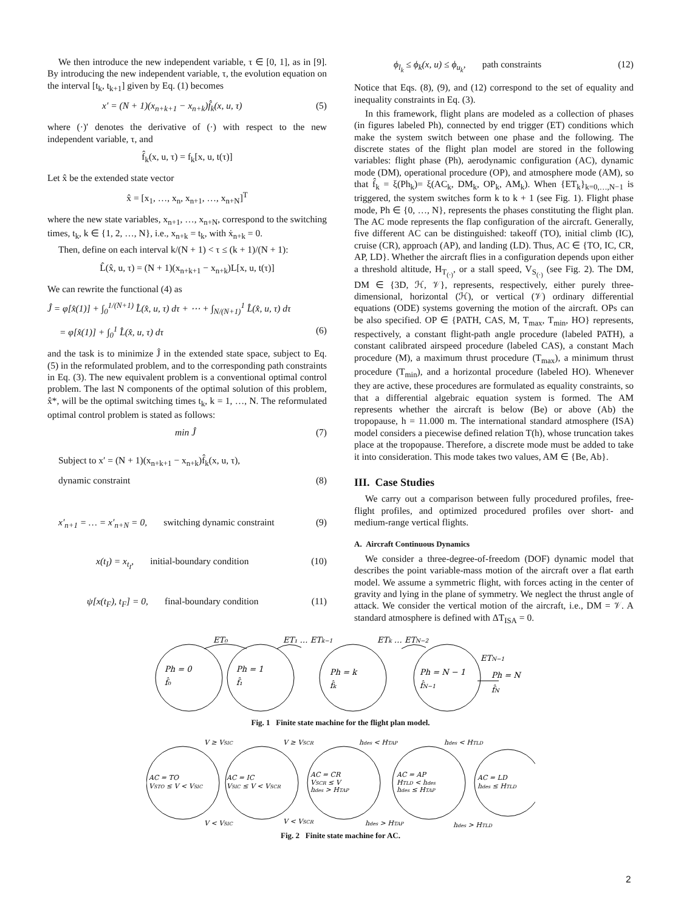We then introduce the new independent variable, τ ∈ [0, 1], as in [9]. By introducing the new independent variable, τ, the evolution equation on the interval [t<sub>k</sub>, t<sub>k+1</sub>] given by Eq. (1) becomes
x′ = (N + 1)(x<sub>n+k+1</sub> − x<sub>n+k</sub>)f̂<sub>k</sub>(x, u, τ) (5)
where (·)′ denotes the derivative of (·) with respect to the new independent variable, τ, and
f̂<sub>k</sub>(x, u, τ) = f<sub>k</sub>[x, u, t(τ)]
Let x̂ be the extended state vector
x̂ = [x<sub>1</sub>, …, x<sub>n</sub>, x<sub>n+1</sub>, …, x<sub>n+N</sub>]<sup>T</sup>
where the new state variables, x<sub>n+1</sub>, …, x<sub>n+N</sub>, correspond to the switching times, t<sub>k</sub>, k ∈ {1, 2, …, N}, i.e., x<sub>n+k</sub> = t<sub>k</sub>, with ẋ<sub>n+k</sub> = 0.
Then, define on each interval k/(N + 1) < τ ≤ (k + 1)/(N + 1):
L̂(x̂, u, τ) = (N + 1)(x<sub>n+k+1</sub> − x<sub>n+k</sub>)L[x, u, t(τ)]
We can rewrite the functional (4) as
Ĵ = φ[x̂(1)] + ∫<sub>0</sub><sup>1/(N+1)</sup> L̂(x̂, u, τ) dτ + ⋯ + ∫<sub>N/(N+1)</sub><sup>1</sup> L̂(x̂, u, τ) dτ
= φ[x̂(1)] + ∫<sub>0</sub><sup>1</sup> L̂(x̂, u, τ) dτ (6)
and the task is to minimize Ĵ in the extended state space, subject to Eq. (5) in the reformulated problem, and to the corresponding path constraints in Eq. (3). The new equivalent problem is a conventional optimal control problem. The last N components of the optimal solution of this problem, x̂*, will be the optimal switching times t<sub>k</sub>, k = 1, …, N. The reformulated optimal control problem is stated as follows:
min Ĵ (7)
Subject to x′ = (N + 1)(x<sub>n+k+1</sub> − x<sub>n+k</sub>)f̂<sub>k</sub>(x, u, τ),
dynamic constraint (8)
x′<sub>n+1</sub> = … = x′<sub>n+N</sub> = 0, switching dynamic constraint (9)
x(t<sub>I</sub>) = x<sub>t<sub>I</sub></sub>, initial-boundary condition (10)
ψ[x(t<sub>F</sub>), t<sub>F</sub>] = 0, final-boundary condition (11)
ϕ<sub>l<sub>k</sub></sub> ≤ ϕ<sub>k</sub>(x, u) ≤ ϕ<sub>u<sub>k</sub></sub>, path constraints (12)
Notice that Eqs. (8), (9), and (12) correspond to the set of equality and inequality constraints in Eq. (3).
In this framework, flight plans are modeled as a collection of phases (in figures labeled Ph), connected by end trigger (ET) conditions which make the system switch between one phase and the following. The discrete states of the flight plan model are stored in the following variables: flight phase (Ph), aerodynamic configuration (AC), dynamic mode (DM), operational procedure (OP), and atmosphere mode (AM), so that f̂<sub>k</sub> = ξ(Ph<sub>k</sub>)= ξ(AC<sub>k</sub>, DM<sub>k</sub>, OP<sub>k</sub>, AM<sub>k</sub>). When {ET<sub>k</sub>}<sub>k=0,…,N−1</sub> is triggered, the system switches form k to k + 1 (see Fig. 1). Flight phase mode, Ph ∈ {0, …, N}, represents the phases constituting the flight plan. The AC mode represents the flap configuration of the aircraft. Generally, five different AC can be distinguished: takeoff (TO), initial climb (IC), cruise (CR), approach (AP), and landing (LD). Thus, AC ∈ {TO, IC, CR, AP, LD}. Whether the aircraft flies in a configuration depends upon either a threshold altitude, H<sub>T<sub>(·)</sub></sub>, or a stall speed, V<sub>S<sub>(·)</sub></sub> (see Fig. 2). The DM, DM ∈ {3D, ℋ, 𝒱}, represents, respectively, either purely three-dimensional, horizontal (ℋ), or vertical (𝒱) ordinary differential equations (ODE) systems governing the motion of the aircraft. OPs can be also specified. OP ∈ {PATH, CAS, M, T<sub>max</sub>, T<sub>min</sub>, HO} represents, respectively, a constant flight-path angle procedure (labeled PATH), a constant calibrated airspeed procedure (labeled CAS), a constant Mach procedure (M), a maximum thrust procedure (T<sub>max</sub>), a minimum thrust procedure (T<sub>min</sub>), and a horizontal procedure (labeled HO). Whenever they are active, these procedures are formulated as equality constraints, so that a differential algebraic equation system is formed. The AM represents whether the aircraft is below (Be) or above (Ab) the tropopause, h = 11.000 m. The international standard atmosphere (ISA) model considers a piecewise defined relation T(h), whose truncation takes place at the tropopause. Therefore, a discrete mode must be added to take it into consideration. This mode takes two values, AM ∈ {Be, Ab}.
III. Case Studies
We carry out a comparison between fully procedured profiles, free-flight profiles, and optimized procedured profiles over short- and medium-range vertical flights.
A. Aircraft Continuous Dynamics
We consider a three-degree-of-freedom (DOF) dynamic model that describes the point variable-mass motion of the aircraft over a flat earth model. We assume a symmetric flight, with forces acting in the center of gravity and lying in the plane of symmetry. We neglect the thrust angle of attack. We consider the vertical motion of the aircraft, i.e., DM = 𝒱. A standard atmosphere is defined with ΔT<sub>ISA</sub> = 0.
ET₀
ET₁ … ETk−1
ETk … ETN−2
ETN−1
Ph = 0
f̂₀
Ph = 1
f̂₁
Ph = k
f̂k
Ph = N − 1
f̂N−1
Ph = N
f̂N
Fig. 1 Finite state machine for the flight plan model.
V ≥ VSIC
V ≥ VSCR
hdes < HTAP
hdes < HTLD
AC = TO
VSTO ≤ V < VSIC
AC = IC
VSIC ≤ V < VSCR
AC = CR
VSCR ≤ V
hdes > HTAP
AC = AP
HTLD < hdes
hdes ≤ HTAP
AC = LD
hdes ≤ HTLD
V < VSIC
V < VSCR
hdes > HTAP
hdes > HTLD
Fig. 2 Finite state machine for AC.
2